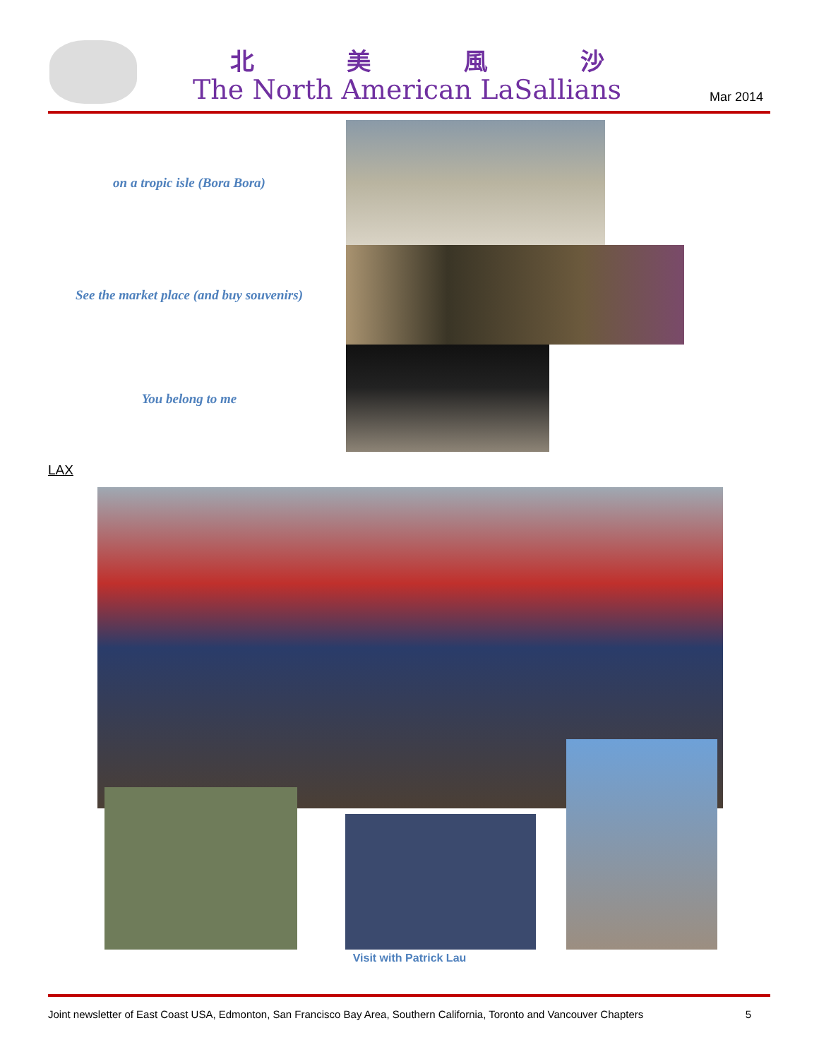北 美 風 沙
The North American LaSallians Mar 2014
on a tropic isle (Bora Bora)
See the market place (and buy souvenirs)
You belong to me
LAX
Visit with Patrick Lau
Joint newsletter of East Coast USA, Edmonton, San Francisco Bay Area, Southern California, Toronto and Vancouver Chapters 5